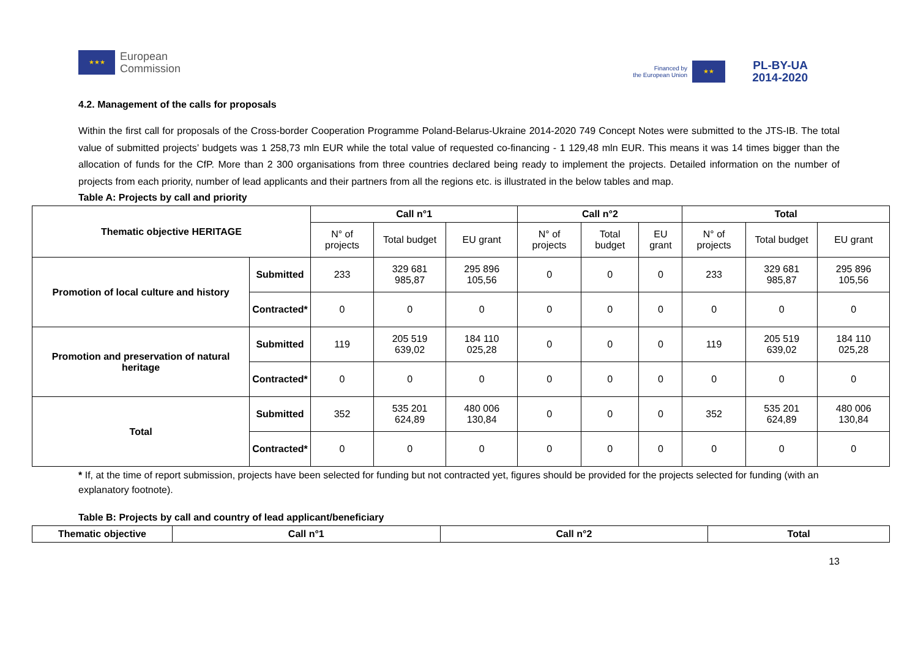★★★
European
Commission
Financed by
the European Union
★★
PL-BY-UA
2014-2020
4.2. Management of the calls for proposals
Within the first call for proposals of the Cross-border Cooperation Programme Poland-Belarus-Ukraine 2014-2020 749 Concept Notes were submitted to the JTS-IB. The total value of submitted projects’ budgets was 1 258,73 mln EUR while the total value of requested co-financing - 1 129,48 mln EUR. This means it was 14 times bigger than the allocation of funds for the CfP. More than 2 300 organisations from three countries declared being ready to implement the projects. Detailed information on the number of projects from each priority, number of lead applicants and their partners from all the regions etc. is illustrated in the below tables and map.
Table A: Projects by call and priority
| Thematic objective HERITAGE | | Call n°1 | | | Call n°2 | | | Total | | |
| --- | --- | --- | --- | --- | --- | --- | --- | --- | --- | --- |
| | | N° of projects | Total budget | EU grant | N° of projects | Total budget | EU grant | N° of projects | Total budget | EU grant |
| Promotion of local culture and history | Submitted | 233 | 329 681 985,87 | 295 896 105,56 | 0 | 0 | 0 | 233 | 329 681 985,87 | 295 896 105,56 |
| | Contracted* | 0 | 0 | 0 | 0 | 0 | 0 | 0 | 0 | 0 |
| Promotion and preservation of natural heritage | Submitted | 119 | 205 519 639,02 | 184 110 025,28 | 0 | 0 | 0 | 119 | 205 519 639,02 | 184 110 025,28 |
| | Contracted* | 0 | 0 | 0 | 0 | 0 | 0 | 0 | 0 | 0 |
| Total | Submitted | 352 | 535 201 624,89 | 480 006 130,84 | 0 | 0 | 0 | 352 | 535 201 624,89 | 480 006 130,84 |
| | Contracted* | 0 | 0 | 0 | 0 | 0 | 0 | 0 | 0 | 0 |
* If, at the time of report submission, projects have been selected for funding but not contracted yet, figures should be provided for the projects selected for funding (with an explanatory footnote).
Table B: Projects by call and country of lead applicant/beneficiary
| Thematic objective | Call n°1 | Call n°2 | Total |
| --- | --- | --- | --- |
13